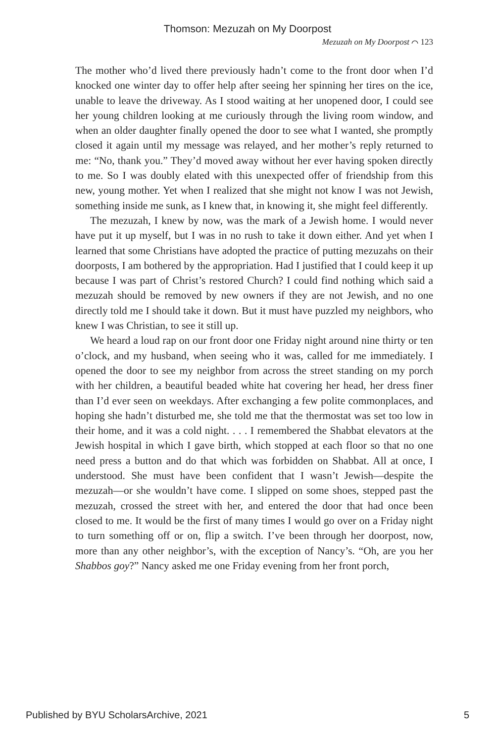Thomson: Mezuzah on My Doorpost
Mezuzah on My Doorpost ⌒ 123
The mother who’d lived there previously hadn’t come to the front door when I’d knocked one winter day to offer help after seeing her spinning her tires on the ice, unable to leave the driveway. As I stood waiting at her unopened door, I could see her young children looking at me curiously through the living room window, and when an older daughter finally opened the door to see what I wanted, she promptly closed it again until my message was relayed, and her mother’s reply returned to me: “No, thank you.” They’d moved away without her ever having spoken directly to me. So I was doubly elated with this unexpected offer of friendship from this new, young mother. Yet when I realized that she might not know I was not Jewish, something inside me sunk, as I knew that, in knowing it, she might feel differently.
The mezuzah, I knew by now, was the mark of a Jewish home. I would never have put it up myself, but I was in no rush to take it down either. And yet when I learned that some Christians have adopted the practice of putting mezuzahs on their doorposts, I am bothered by the appropriation. Had I justified that I could keep it up because I was part of Christ’s restored Church? I could find nothing which said a mezuzah should be removed by new owners if they are not Jewish, and no one directly told me I should take it down. But it must have puzzled my neighbors, who knew I was Christian, to see it still up.
We heard a loud rap on our front door one Friday night around nine thirty or ten o’clock, and my husband, when seeing who it was, called for me immediately. I opened the door to see my neighbor from across the street standing on my porch with her children, a beautiful beaded white hat covering her head, her dress finer than I’d ever seen on weekdays. After exchanging a few polite commonplaces, and hoping she hadn’t disturbed me, she told me that the thermostat was set too low in their home, and it was a cold night. . . . I remembered the Shabbat elevators at the Jewish hospital in which I gave birth, which stopped at each floor so that no one need press a button and do that which was forbidden on Shabbat. All at once, I understood. She must have been confident that I wasn’t Jewish—despite the mezuzah—or she wouldn’t have come. I slipped on some shoes, stepped past the mezuzah, crossed the street with her, and entered the door that had once been closed to me. It would be the first of many times I would go over on a Friday night to turn something off or on, flip a switch. I’ve been through her doorpost, now, more than any other neighbor’s, with the exception of Nancy’s. “Oh, are you her Shabbos goy?” Nancy asked me one Friday evening from her front porch,
Published by BYU ScholarsArchive, 2021 5